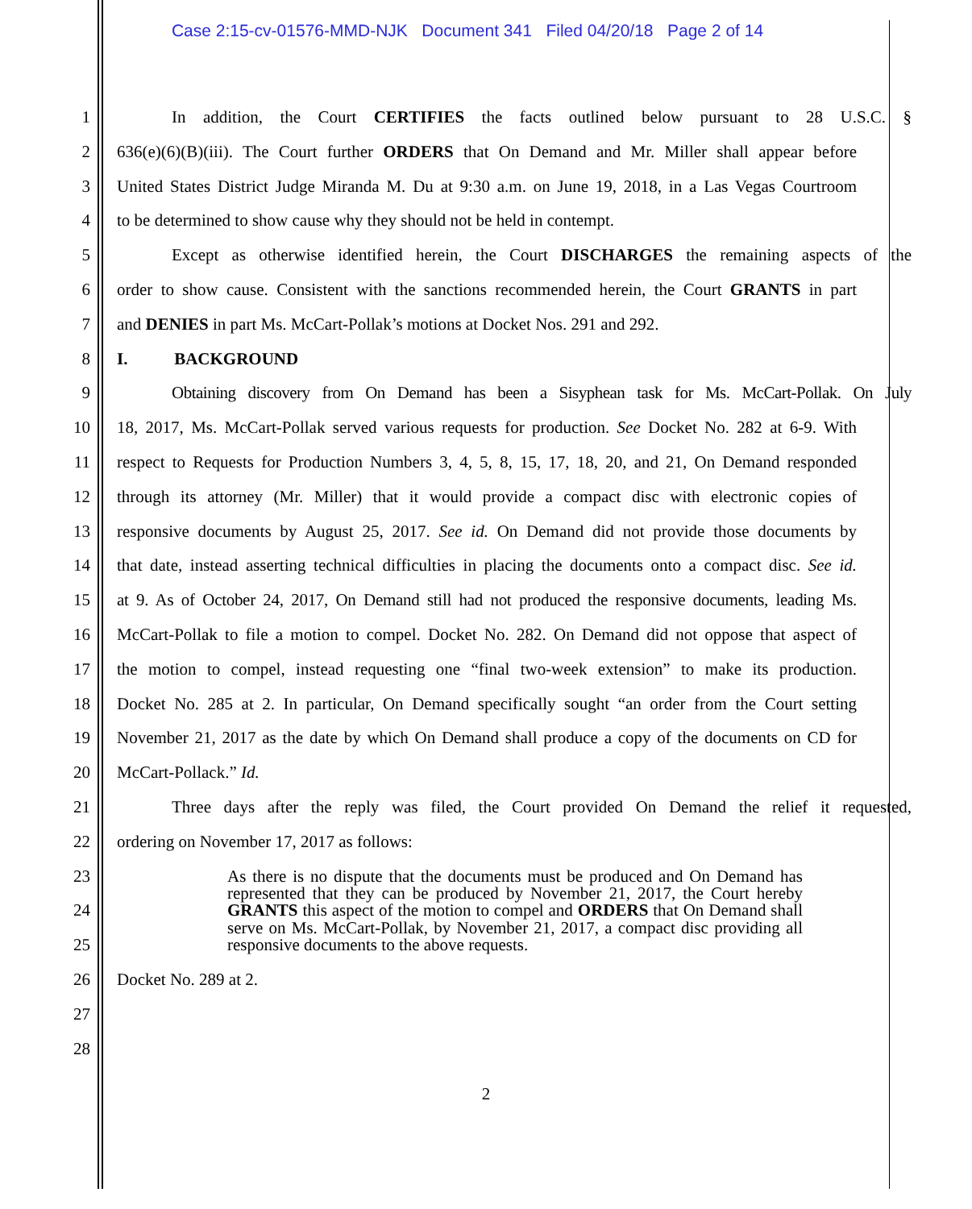Case 2:15-cv-01576-MMD-NJK Document 341 Filed 04/20/18 Page 2 of 14
1 In addition, the Court CERTIFIES the facts outlined below pursuant to 28 U.S.C. §
2 636(e)(6)(B)(iii). The Court further ORDERS that On Demand and Mr. Miller shall appear before
3 United States District Judge Miranda M. Du at 9:30 a.m. on June 19, 2018, in a Las Vegas Courtroom
4 to be determined to show cause why they should not be held in contempt.
5 Except as otherwise identified herein, the Court DISCHARGES the remaining aspects of the
6 order to show cause. Consistent with the sanctions recommended herein, the Court GRANTS in part
7 and DENIES in part Ms. McCart-Pollak’s motions at Docket Nos. 291 and 292.
8 I. BACKGROUND
9 Obtaining discovery from On Demand has been a Sisyphean task for Ms. McCart-Pollak. On July
10 18, 2017, Ms. McCart-Pollak served various requests for production. See Docket No. 282 at 6-9. With
11 respect to Requests for Production Numbers 3, 4, 5, 8, 15, 17, 18, 20, and 21, On Demand responded
12 through its attorney (Mr. Miller) that it would provide a compact disc with electronic copies of
13 responsive documents by August 25, 2017. See id. On Demand did not provide those documents by
14 that date, instead asserting technical difficulties in placing the documents onto a compact disc. See id.
15 at 9. As of October 24, 2017, On Demand still had not produced the responsive documents, leading Ms.
16 McCart-Pollak to file a motion to compel. Docket No. 282. On Demand did not oppose that aspect of
17 the motion to compel, instead requesting one “final two-week extension” to make its production.
18 Docket No. 285 at 2. In particular, On Demand specifically sought “an order from the Court setting
19 November 21, 2017 as the date by which On Demand shall produce a copy of the documents on CD for
20 McCart-Pollack.” Id.
21 Three days after the reply was filed, the Court provided On Demand the relief it requested,
22 ordering on November 17, 2017 as follows:
23
24
25
As there is no dispute that the documents must be produced and On Demand has represented that they can be produced by November 21, 2017, the Court hereby GRANTS this aspect of the motion to compel and ORDERS that On Demand shall serve on Ms. McCart-Pollak, by November 21, 2017, a compact disc providing all responsive documents to the above requests.
26 Docket No. 289 at 2.
27
28
2